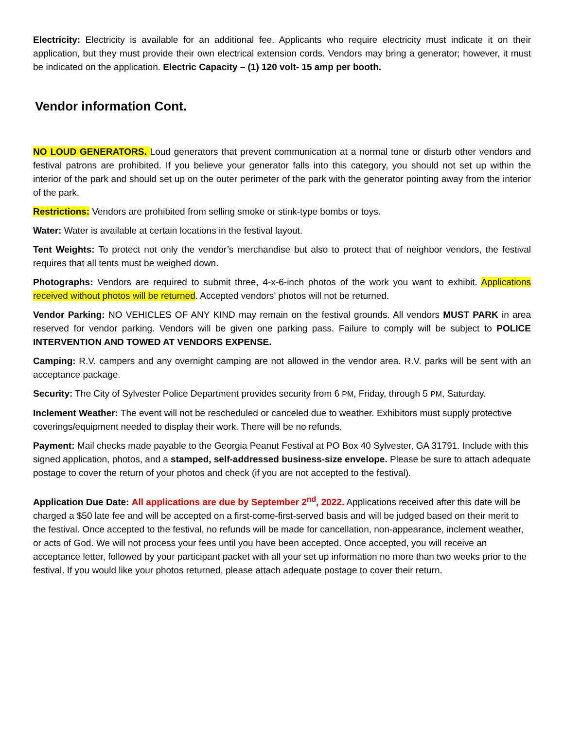Electricity: Electricity is available for an additional fee. Applicants who require electricity must indicate it on their application, but they must provide their own electrical extension cords. Vendors may bring a generator; however, it must be indicated on the application. Electric Capacity – (1) 120 volt- 15 amp per booth.
Vendor information Cont.
NO LOUD GENERATORS. Loud generators that prevent communication at a normal tone or disturb other vendors and festival patrons are prohibited. If you believe your generator falls into this category, you should not set up within the interior of the park and should set up on the outer perimeter of the park with the generator pointing away from the interior of the park.
Restrictions: Vendors are prohibited from selling smoke or stink-type bombs or toys.
Water: Water is available at certain locations in the festival layout.
Tent Weights: To protect not only the vendor’s merchandise but also to protect that of neighbor vendors, the festival requires that all tents must be weighed down.
Photographs: Vendors are required to submit three, 4-x-6-inch photos of the work you want to exhibit. Applications received without photos will be returned. Accepted vendors’ photos will not be returned.
Vendor Parking: NO VEHICLES OF ANY KIND may remain on the festival grounds. All vendors MUST PARK in area reserved for vendor parking. Vendors will be given one parking pass. Failure to comply will be subject to POLICE INTERVENTION AND TOWED AT VENDORS EXPENSE.
Camping: R.V. campers and any overnight camping are not allowed in the vendor area. R.V. parks will be sent with an acceptance package.
Security: The City of Sylvester Police Department provides security from 6 PM, Friday, through 5 PM, Saturday.
Inclement Weather: The event will not be rescheduled or canceled due to weather. Exhibitors must supply protective coverings/equipment needed to display their work. There will be no refunds.
Payment: Mail checks made payable to the Georgia Peanut Festival at PO Box 40 Sylvester, GA 31791. Include with this signed application, photos, and a stamped, self-addressed business-size envelope. Please be sure to attach adequate postage to cover the return of your photos and check (if you are not accepted to the festival).
Application Due Date: All applications are due by September 2<sup>nd</sup>, 2022. Applications received after this date will be charged a $50 late fee and will be accepted on a first-come-first-served basis and will be judged based on their merit to the festival. Once accepted to the festival, no refunds will be made for cancellation, non-appearance, inclement weather, or acts of God. We will not process your fees until you have been accepted. Once accepted, you will receive an acceptance letter, followed by your participant packet with all your set up information no more than two weeks prior to the festival. If you would like your photos returned, please attach adequate postage to cover their return.